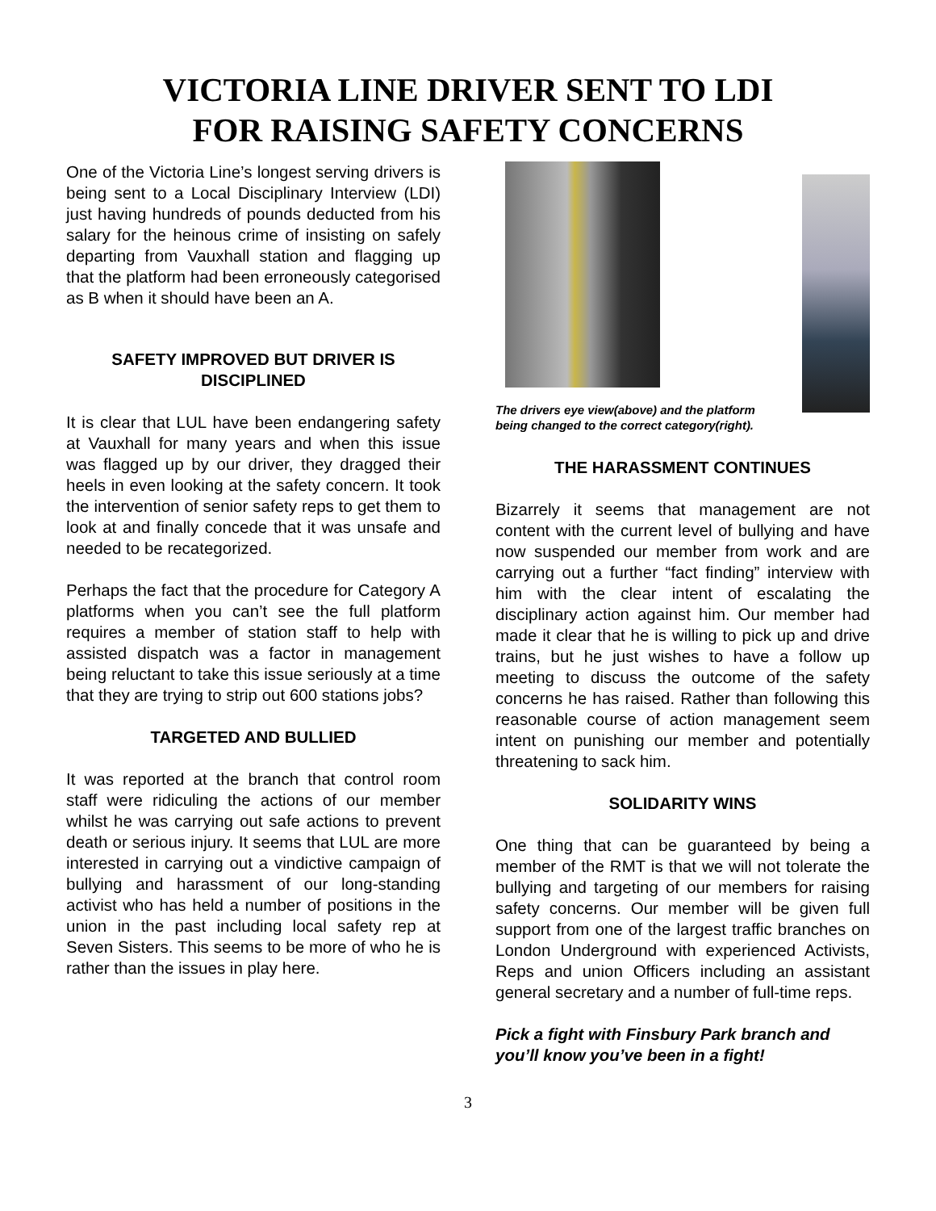VICTORIA LINE DRIVER SENT TO LDI
FOR RAISING SAFETY CONCERNS
One of the Victoria Line’s longest serving drivers is being sent to a Local Disciplinary Interview (LDI) just having hundreds of pounds deducted from his salary for the heinous crime of insisting on safely departing from Vauxhall station and flagging up that the platform had been erroneously categorised as B when it should have been an A.
SAFETY IMPROVED BUT DRIVER IS DISCIPLINED
It is clear that LUL have been endangering safety at Vauxhall for many years and when this issue was flagged up by our driver, they dragged their heels in even looking at the safety concern. It took the intervention of senior safety reps to get them to look at and finally concede that it was unsafe and needed to be recategorized.
Perhaps the fact that the procedure for Category A platforms when you can’t see the full platform requires a member of station staff to help with assisted dispatch was a factor in management being reluctant to take this issue seriously at a time that they are trying to strip out 600 stations jobs?
TARGETED AND BULLIED
It was reported at the branch that control room staff were ridiculing the actions of our member whilst he was carrying out safe actions to prevent death or serious injury. It seems that LUL are more interested in carrying out a vindictive campaign of bullying and harassment of our long-standing activist who has held a number of positions in the union in the past including local safety rep at Seven Sisters. This seems to be more of who he is rather than the issues in play here.
The drivers eye view(above) and the platform being changed to the correct category(right).
THE HARASSMENT CONTINUES
Bizarrely it seems that management are not content with the current level of bullying and have now suspended our member from work and are carrying out a further “fact finding” interview with him with the clear intent of escalating the disciplinary action against him. Our member had made it clear that he is willing to pick up and drive trains, but he just wishes to have a follow up meeting to discuss the outcome of the safety concerns he has raised. Rather than following this reasonable course of action management seem intent on punishing our member and potentially threatening to sack him.
SOLIDARITY WINS
One thing that can be guaranteed by being a member of the RMT is that we will not tolerate the bullying and targeting of our members for raising safety concerns. Our member will be given full support from one of the largest traffic branches on London Underground with experienced Activists, Reps and union Officers including an assistant general secretary and a number of full-time reps.
Pick a fight with Finsbury Park branch and you’ll know you’ve been in a fight!
3